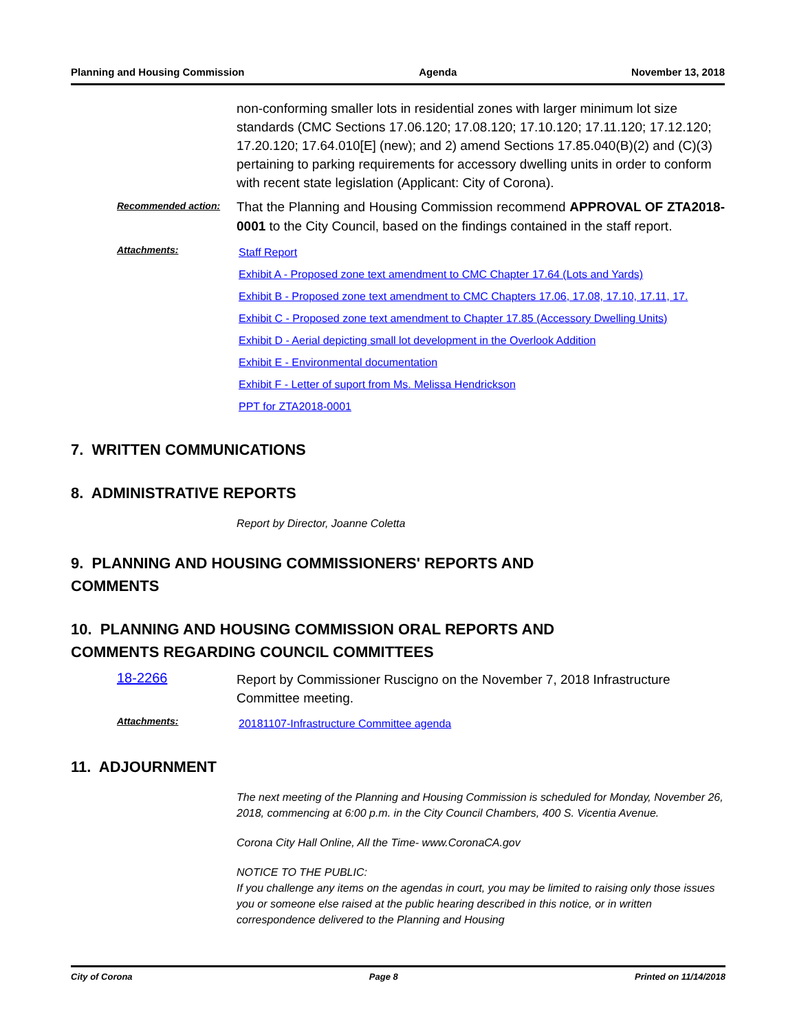Planning and Housing Commission Agenda November 13, 2018
non-conforming smaller lots in residential zones with larger minimum lot size standards (CMC Sections 17.06.120; 17.08.120; 17.10.120; 17.11.120; 17.12.120; 17.20.120; 17.64.010[E] (new); and 2) amend Sections 17.85.040(B)(2) and (C)(3) pertaining to parking requirements for accessory dwelling units in order to conform with recent state legislation (Applicant: City of Corona).
Recommended action:
That the Planning and Housing Commission recommend APPROVAL OF ZTA2018-0001 to the City Council, based on the findings contained in the staff report.
Attachments:
Staff Report
Exhibit A - Proposed zone text amendment to CMC Chapter 17.64 (Lots and Yards)
Exhibit B - Proposed zone text amendment to CMC Chapters 17.06, 17.08, 17.10, 17.11, 17.
Exhibit C - Proposed zone text amendment to Chapter 17.85 (Accessory Dwelling Units)
Exhibit D - Aerial depicting small lot development in the Overlook Addition
Exhibit E - Environmental documentation
Exhibit F - Letter of suport from Ms. Melissa Hendrickson
PPT for ZTA2018-0001
7. WRITTEN COMMUNICATIONS
8. ADMINISTRATIVE REPORTS
Report by Director, Joanne Coletta
9. PLANNING AND HOUSING COMMISSIONERS' REPORTS AND
COMMENTS
10. PLANNING AND HOUSING COMMISSION ORAL REPORTS AND
COMMENTS REGARDING COUNCIL COMMITTEES
18-2266
Report by Commissioner Ruscigno on the November 7, 2018 Infrastructure Committee meeting.
Attachments:
20181107-Infrastructure Committee agenda
11. ADJOURNMENT
The next meeting of the Planning and Housing Commission is scheduled for Monday, November 26, 2018, commencing at 6:00 p.m. in the City Council Chambers, 400 S. Vicentia Avenue.
Corona City Hall Online, All the Time- www.CoronaCA.gov
NOTICE TO THE PUBLIC:
If you challenge any items on the agendas in court, you may be limited to raising only those issues you or someone else raised at the public hearing described in this notice, or in written correspondence delivered to the Planning and Housing
City of Corona Page 8 Printed on 11/14/2018